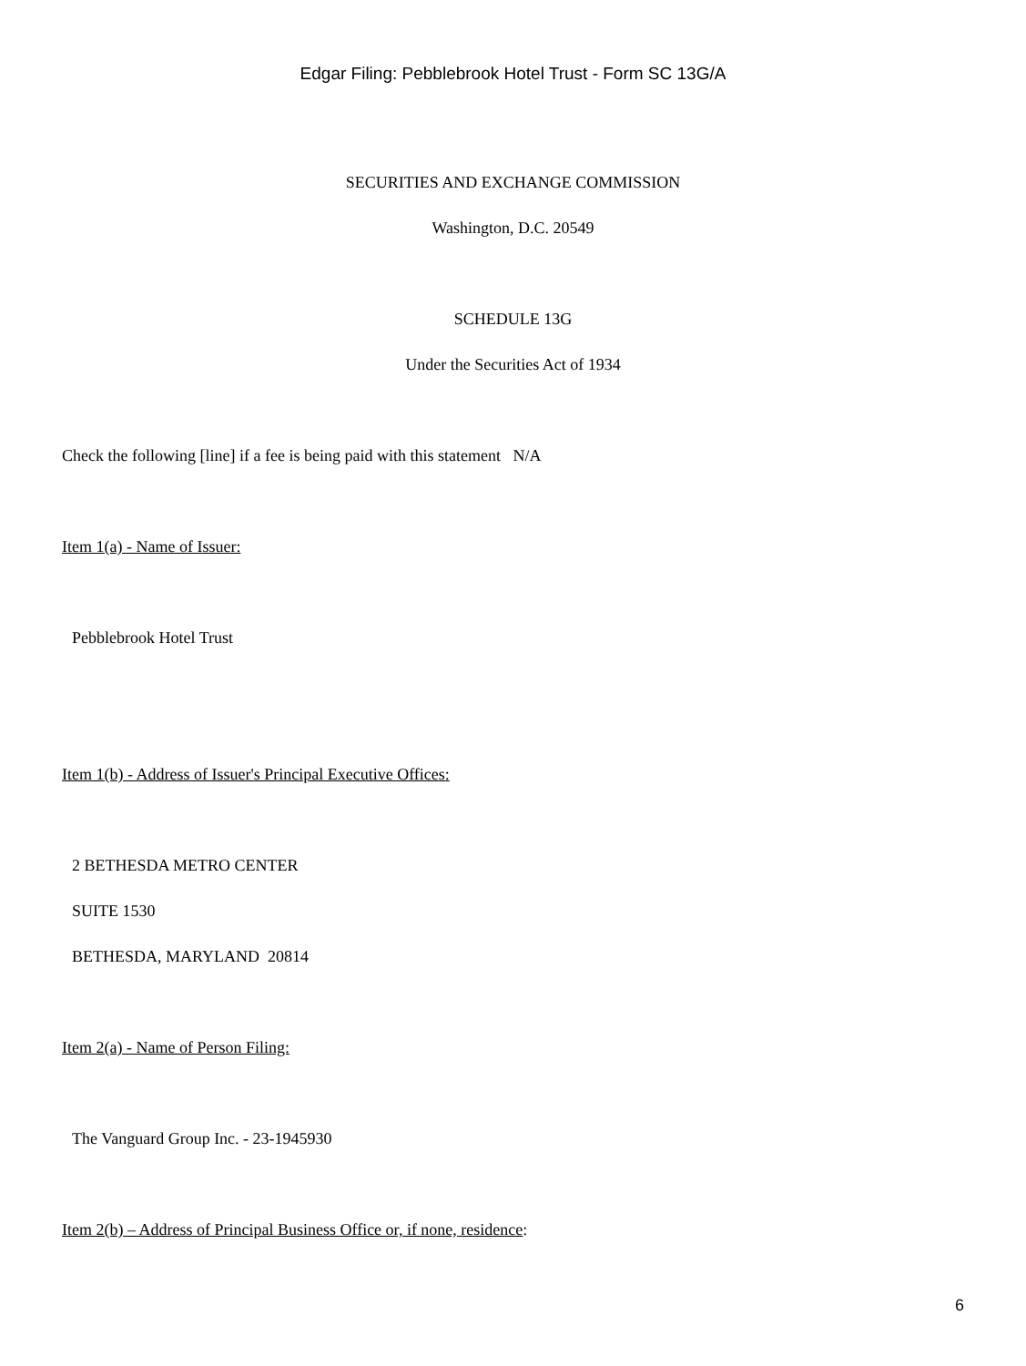Edgar Filing: Pebblebrook Hotel Trust - Form SC 13G/A
SECURITIES AND EXCHANGE COMMISSION
Washington, D.C. 20549
SCHEDULE 13G
Under the Securities Act of 1934
Check the following [line] if a fee is being paid with this statement N/A
Item 1(a) - Name of Issuer:
Pebblebrook Hotel Trust
Item 1(b) - Address of Issuer's Principal Executive Offices:
2 BETHESDA METRO CENTER
SUITE 1530
BETHESDA, MARYLAND 20814
Item 2(a) - Name of Person Filing:
The Vanguard Group Inc. - 23-1945930
Item 2(b) – Address of Principal Business Office or, if none, residence:
6